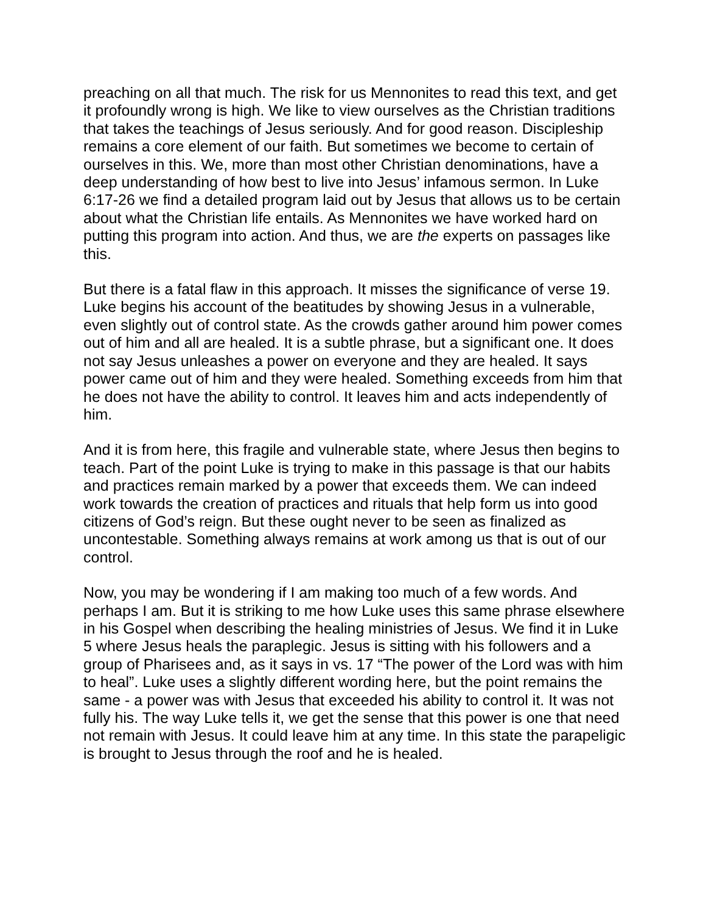preaching on all that much. The risk for us Mennonites to read this text, and get it profoundly wrong is high. We like to view ourselves as the Christian traditions that takes the teachings of Jesus seriously. And for good reason. Discipleship remains a core element of our faith. But sometimes we become to certain of ourselves in this. We, more than most other Christian denominations, have a deep understanding of how best to live into Jesus’ infamous sermon. In Luke 6:17-26 we find a detailed program laid out by Jesus that allows us to be certain about what the Christian life entails. As Mennonites we have worked hard on putting this program into action. And thus, we are the experts on passages like this.
But there is a fatal flaw in this approach. It misses the significance of verse 19. Luke begins his account of the beatitudes by showing Jesus in a vulnerable, even slightly out of control state. As the crowds gather around him power comes out of him and all are healed. It is a subtle phrase, but a significant one. It does not say Jesus unleashes a power on everyone and they are healed. It says power came out of him and they were healed. Something exceeds from him that he does not have the ability to control. It leaves him and acts independently of him.
And it is from here, this fragile and vulnerable state, where Jesus then begins to teach. Part of the point Luke is trying to make in this passage is that our habits and practices remain marked by a power that exceeds them. We can indeed work towards the creation of practices and rituals that help form us into good citizens of God’s reign. But these ought never to be seen as finalized as uncontestable. Something always remains at work among us that is out of our control.
Now, you may be wondering if I am making too much of a few words. And perhaps I am. But it is striking to me how Luke uses this same phrase elsewhere in his Gospel when describing the healing ministries of Jesus. We find it in Luke 5 where Jesus heals the paraplegic. Jesus is sitting with his followers and a group of Pharisees and, as it says in vs. 17 “The power of the Lord was with him to heal”. Luke uses a slightly different wording here, but the point remains the same - a power was with Jesus that exceeded his ability to control it. It was not fully his. The way Luke tells it, we get the sense that this power is one that need not remain with Jesus. It could leave him at any time. In this state the parapeligic is brought to Jesus through the roof and he is healed.